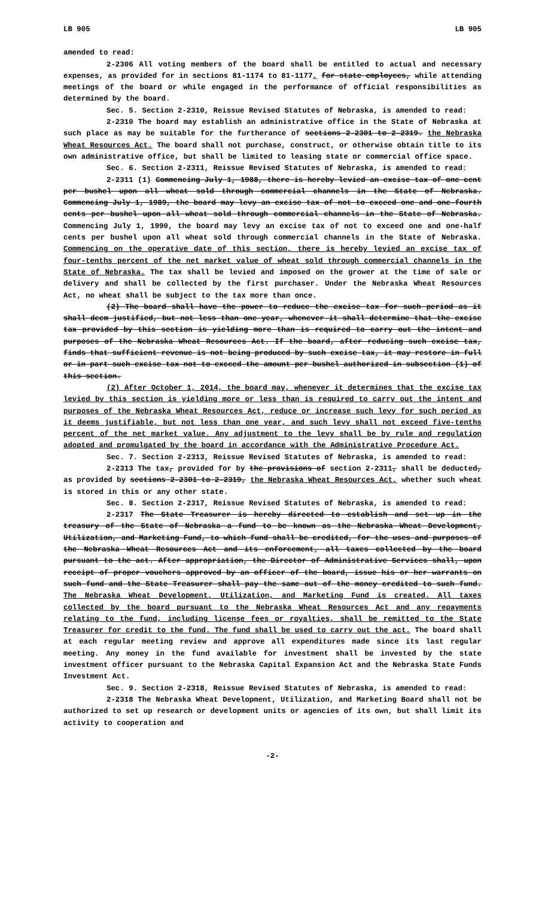LB 905 LB 905
amended to read:
2-2306 All voting members of the board shall be entitled to actual and necessary expenses, as provided for in sections 81-1174 to 81-1177, for state employees, while attending meetings of the board or while engaged in the performance of official responsibilities as determined by the board.
Sec. 5. Section 2-2310, Reissue Revised Statutes of Nebraska, is amended to read:
2-2310 The board may establish an administrative office in the State of Nebraska at such place as may be suitable for the furtherance of sections 2-2301 to 2-2319. the Nebraska Wheat Resources Act. The board shall not purchase, construct, or otherwise obtain title to its own administrative office, but shall be limited to leasing state or commercial office space.
Sec. 6. Section 2-2311, Reissue Revised Statutes of Nebraska, is amended to read:
2-2311 (1) Commencing July 1, 1988, there is hereby levied an excise tax of one cent per bushel upon all wheat sold through commercial channels in the State of Nebraska. Commencing July 1, 1989, the board may levy an excise tax of not to exceed one and one-fourth cents per bushel upon all wheat sold through commercial channels in the State of Nebraska. Commencing July 1, 1990, the board may levy an excise tax of not to exceed one and one-half cents per bushel upon all wheat sold through commercial channels in the State of Nebraska. Commencing on the operative date of this section, there is hereby levied an excise tax of four-tenths percent of the net market value of wheat sold through commercial channels in the State of Nebraska. The tax shall be levied and imposed on the grower at the time of sale or delivery and shall be collected by the first purchaser. Under the Nebraska Wheat Resources Act, no wheat shall be subject to the tax more than once.
(2) The board shall have the power to reduce the excise tax for such period as it shall deem justified, but not less than one year, whenever it shall determine that the excise tax provided by this section is yielding more than is required to carry out the intent and purposes of the Nebraska Wheat Resources Act. If the board, after reducing such excise tax, finds that sufficient revenue is not being produced by such excise tax, it may restore in full or in part such excise tax not to exceed the amount per bushel authorized in subsection (1) of this section.
(2) After October 1, 2014, the board may, whenever it determines that the excise tax levied by this section is yielding more or less than is required to carry out the intent and purposes of the Nebraska Wheat Resources Act, reduce or increase such levy for such period as it deems justifiable, but not less than one year, and such levy shall not exceed five-tenths percent of the net market value. Any adjustment to the levy shall be by rule and regulation adopted and promulgated by the board in accordance with the Administrative Procedure Act.
Sec. 7. Section 2-2313, Reissue Revised Statutes of Nebraska, is amended to read:
2-2313 The tax, provided for by the provisions of section 2-2311, shall be deducted, as provided by sections 2-2301 to 2-2319, the Nebraska Wheat Resources Act, whether such wheat is stored in this or any other state.
Sec. 8. Section 2-2317, Reissue Revised Statutes of Nebraska, is amended to read:
2-2317 The State Treasurer is hereby directed to establish and set up in the treasury of the State of Nebraska a fund to be known as the Nebraska Wheat Development, Utilization, and Marketing Fund, to which fund shall be credited, for the uses and purposes of the Nebraska Wheat Resources Act and its enforcement, all taxes collected by the board pursuant to the act. After appropriation, the Director of Administrative Services shall, upon receipt of proper vouchers approved by an officer of the board, issue his or her warrants on such fund and the State Treasurer shall pay the same out of the money credited to such fund. The Nebraska Wheat Development, Utilization, and Marketing Fund is created. All taxes collected by the board pursuant to the Nebraska Wheat Resources Act and any repayments relating to the fund, including license fees or royalties, shall be remitted to the State Treasurer for credit to the fund. The fund shall be used to carry out the act. The board shall at each regular meeting review and approve all expenditures made since its last regular meeting. Any money in the fund available for investment shall be invested by the state investment officer pursuant to the Nebraska Capital Expansion Act and the Nebraska State Funds Investment Act.
Sec. 9. Section 2-2318, Reissue Revised Statutes of Nebraska, is amended to read:
2-2318 The Nebraska Wheat Development, Utilization, and Marketing Board shall not be authorized to set up research or development units or agencies of its own, but shall limit its activity to cooperation and
-2-